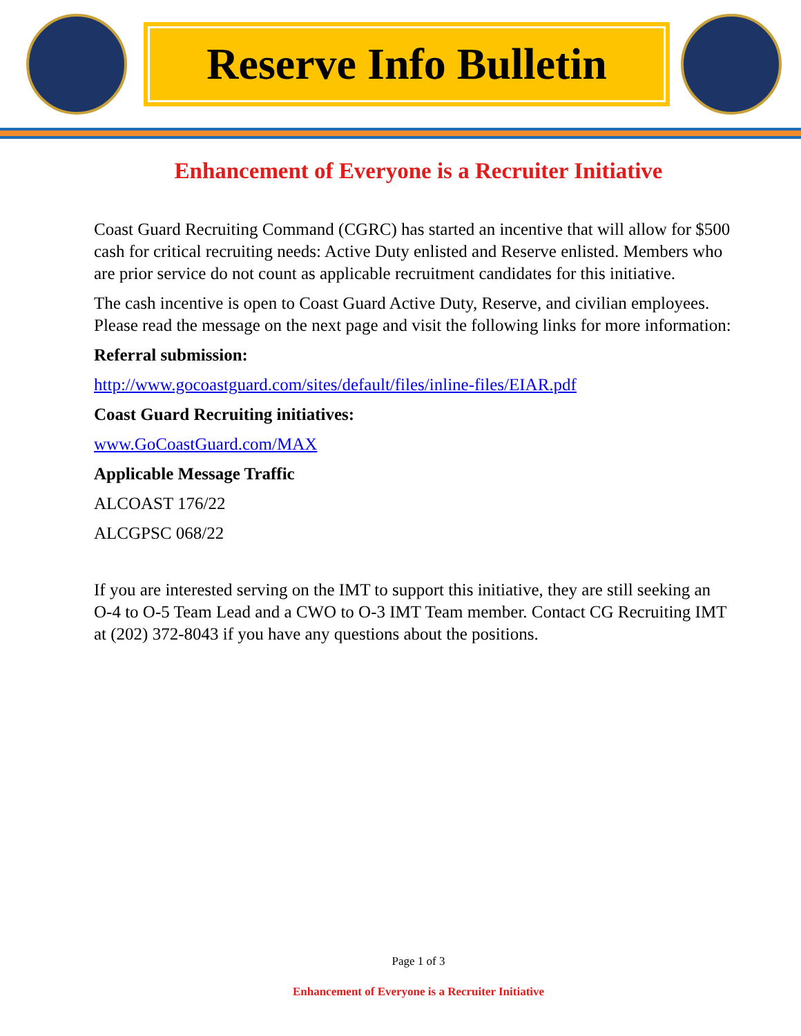Reserve Info Bulletin
Enhancement of Everyone is a Recruiter Initiative
Coast Guard Recruiting Command (CGRC) has started an incentive that will allow for $500 cash for critical recruiting needs: Active Duty enlisted and Reserve enlisted. Members who are prior service do not count as applicable recruitment candidates for this initiative.
The cash incentive is open to Coast Guard Active Duty, Reserve, and civilian employees. Please read the message on the next page and visit the following links for more information:
Referral submission:
http://www.gocoastguard.com/sites/default/files/inline-files/EIAR.pdf
Coast Guard Recruiting initiatives:
www.GoCoastGuard.com/MAX
Applicable Message Traffic
ALCOAST 176/22
ALCGPSC 068/22
If you are interested serving on the IMT to support this initiative, they are still seeking an O-4 to O-5 Team Lead and a CWO to O-3 IMT Team member. Contact CG Recruiting IMT at (202) 372-8043 if you have any questions about the positions.
Page 1 of 3
Enhancement of Everyone is a Recruiter Initiative